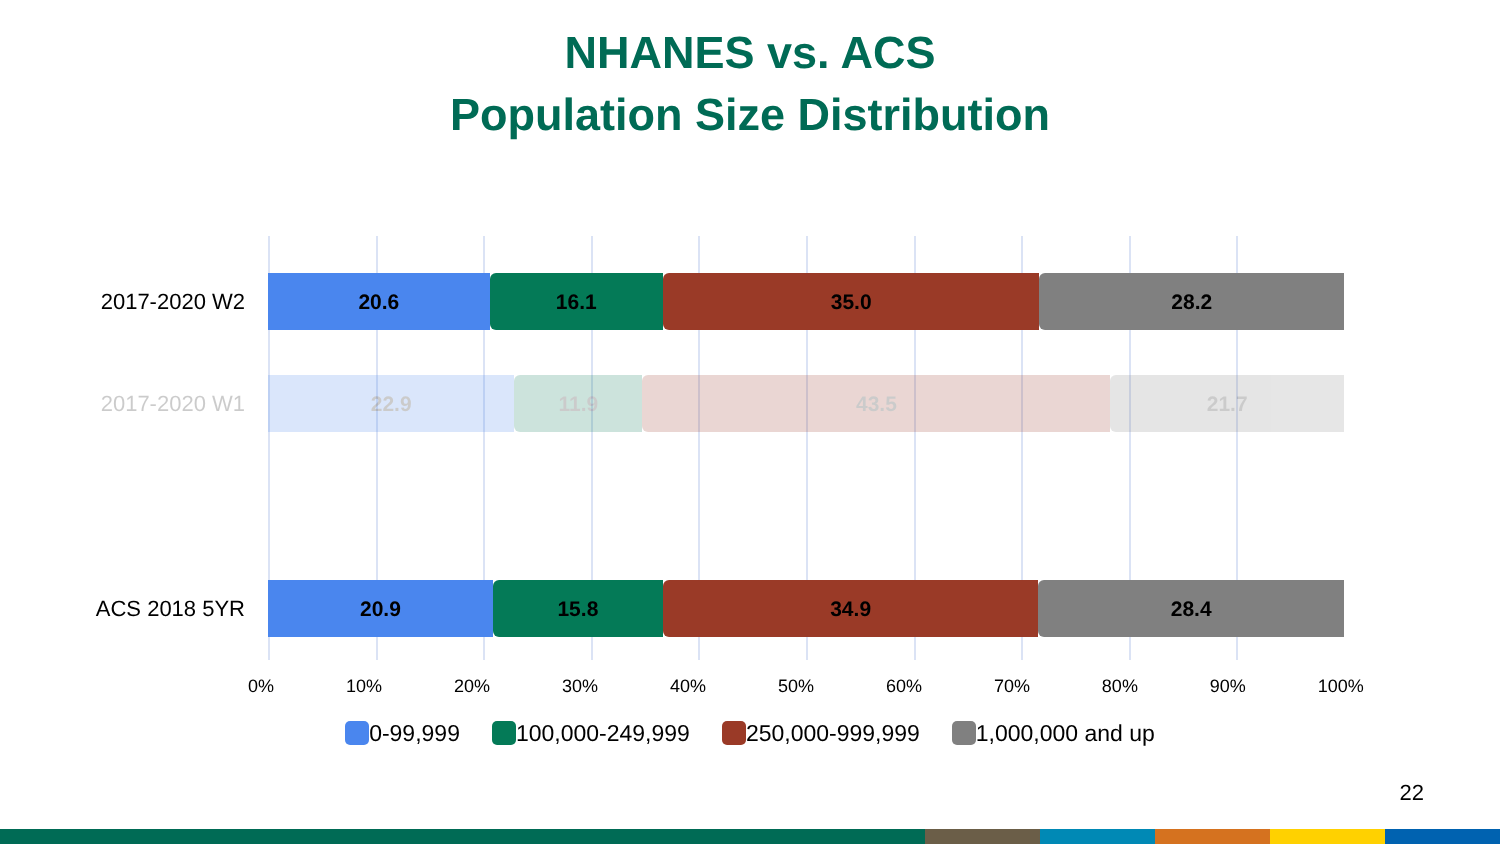NHANES vs. ACS
Population Size Distribution
2017-2020 W2
20.6 16.1 35.0 28.2
2017-2020 W1
22.9 11.9 43.5 21.7
ACS 2018 5YR
20.9 15.8 34.9 28.4
0% 10% 20% 30% 40% 50% 60% 70% 80% 90% 100%
0-99,999 100,000-249,999 250,000-999,999 1,000,000 and up
22